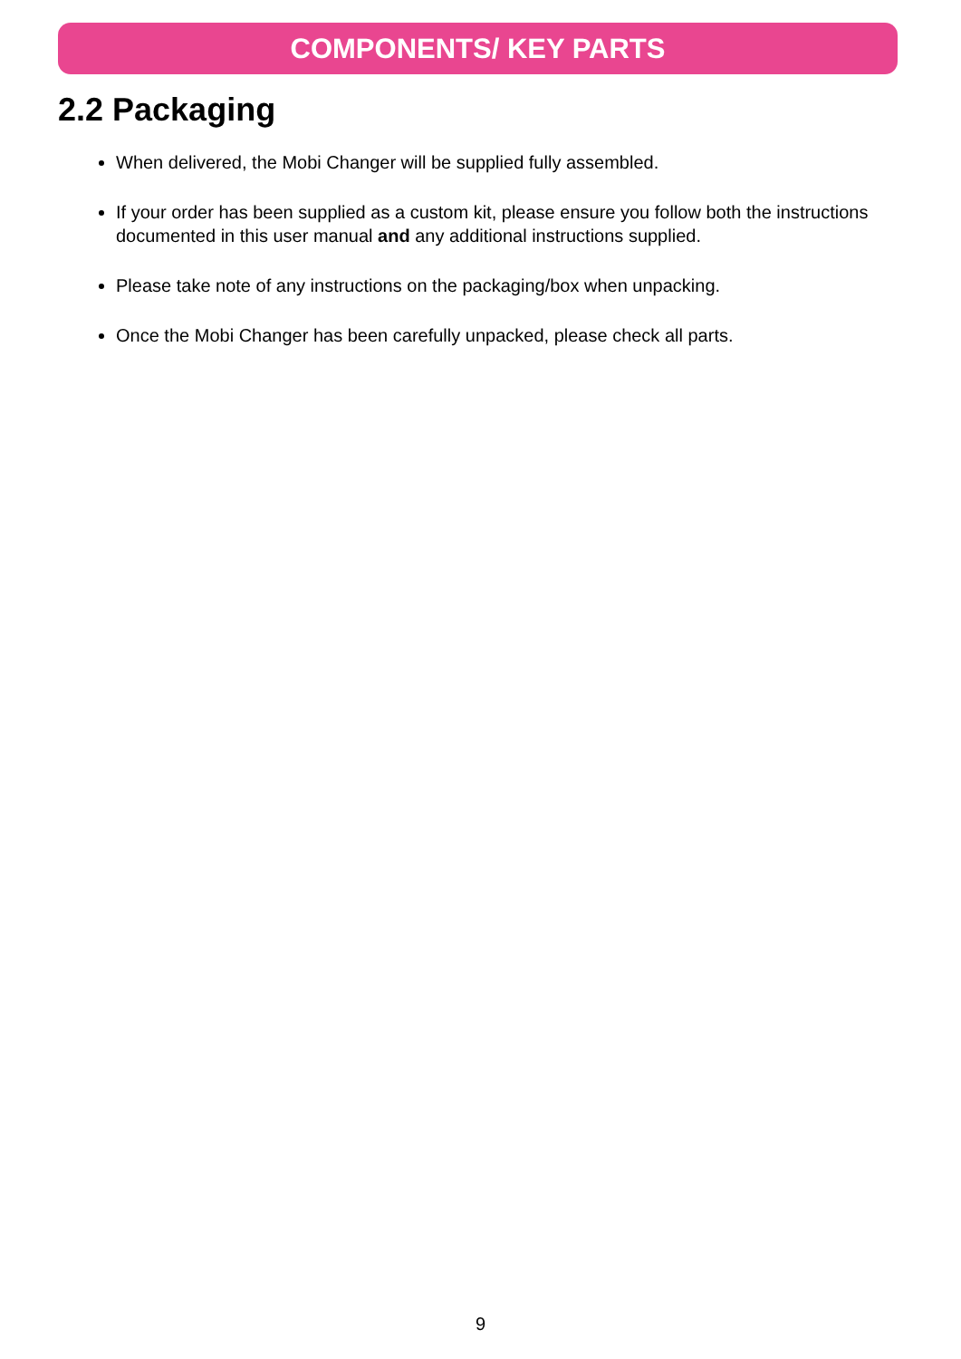COMPONENTS/ KEY PARTS
2.2 Packaging
When delivered, the Mobi Changer will be supplied fully assembled.
If your order has been supplied as a custom kit, please ensure you follow both the instructions documented in this user manual and any additional instructions supplied.
Please take note of any instructions on the packaging/box when unpacking.
Once the Mobi Changer has been carefully unpacked, please check all parts.
9